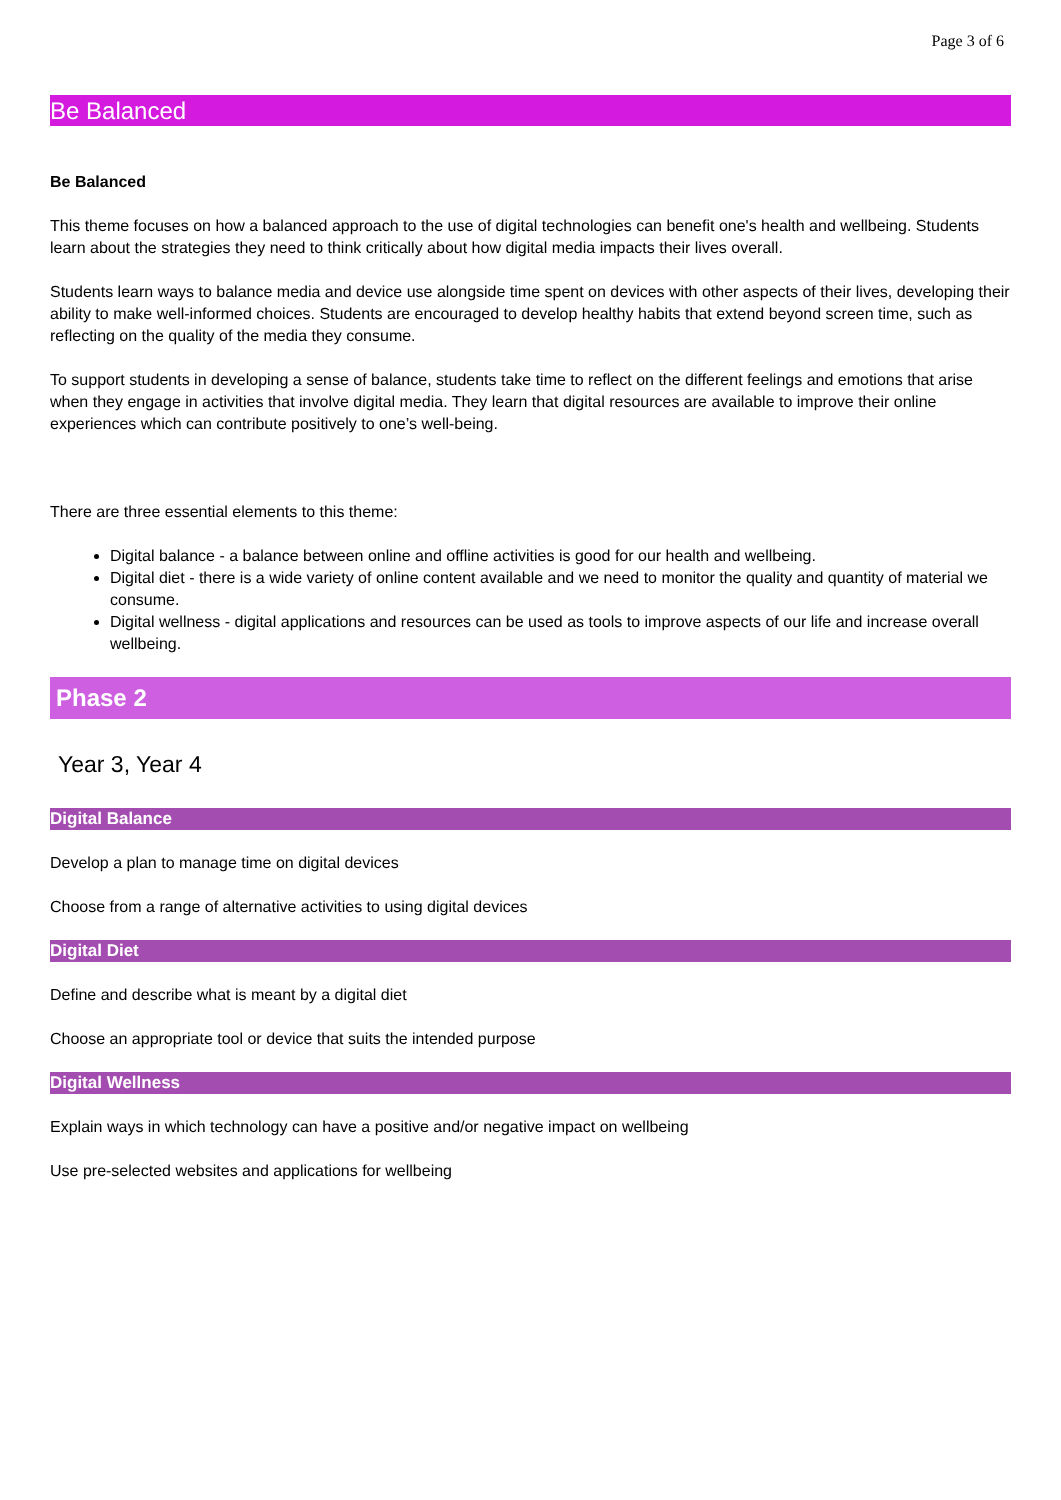Page 3 of 6
Be Balanced
Be Balanced
This theme focuses on how a balanced approach to the use of digital technologies can benefit one's health and wellbeing. Students learn about the strategies they need to think critically about how digital media impacts their lives overall.
Students learn ways to balance media and device use alongside time spent on devices with other aspects of their lives, developing their ability to make well-informed choices. Students are encouraged to develop healthy habits that extend beyond screen time, such as reflecting on the quality of the media they consume.
To support students in developing a sense of balance, students take time to reflect on the different feelings and emotions that arise when they engage in activities that involve digital media. They learn that digital resources are available to improve their online experiences which can contribute positively to one’s well-being.
There are three essential elements to this theme:
Digital balance - a balance between online and offline activities is good for our health and wellbeing.
Digital diet - there is a wide variety of online content available and we need to monitor the quality and quantity of material we consume.
Digital wellness - digital applications and resources can be used as tools to improve aspects of our life and increase overall wellbeing.
Phase 2
Year 3, Year 4
Digital Balance
Develop a plan to manage time on digital devices
Choose from a range of alternative activities to using digital devices
Digital Diet
Define and describe what is meant by a digital diet
Choose an appropriate tool or device that suits the intended purpose
Digital Wellness
Explain ways in which technology can have a positive and/or negative impact on wellbeing
Use pre-selected websites and applications for wellbeing